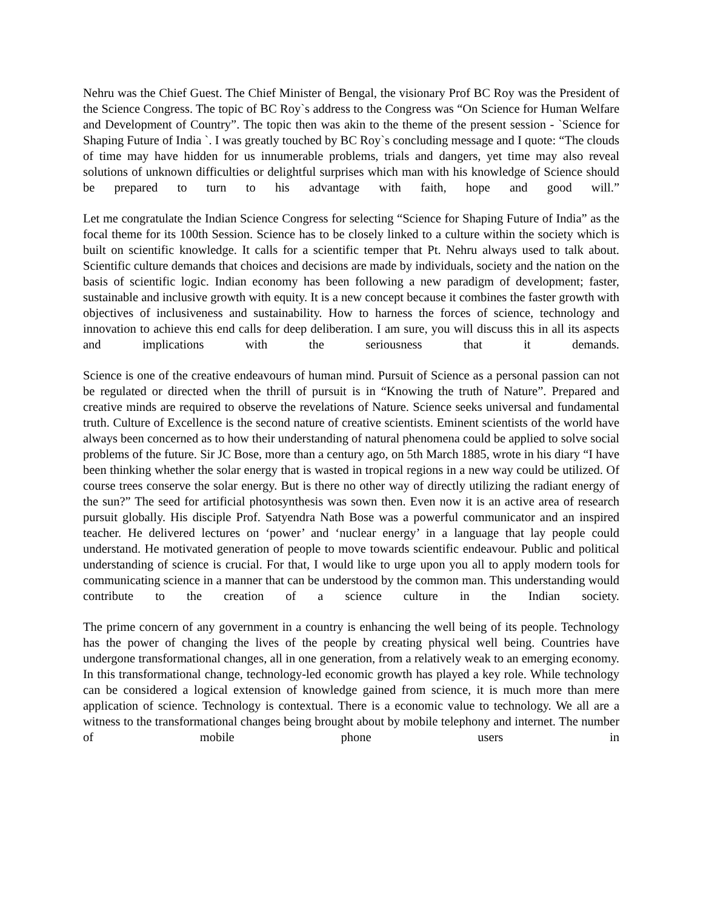Nehru was the Chief Guest. The Chief Minister of Bengal, the visionary Prof BC Roy was the President of the Science Congress. The topic of BC Roy`s address to the Congress was “On Science for Human Welfare and Development of Country”. The topic then was akin to the theme of the present session - `Science for Shaping Future of India `. I was greatly touched by BC Roy`s concluding message and I quote: “The clouds of time may have hidden for us innumerable problems, trials and dangers, yet time may also reveal solutions of unknown difficulties or delightful surprises which man with his knowledge of Science should be prepared to turn to his advantage with faith, hope and good will.”
Let me congratulate the Indian Science Congress for selecting “Science for Shaping Future of India” as the focal theme for its 100th Session. Science has to be closely linked to a culture within the society which is built on scientific knowledge. It calls for a scientific temper that Pt. Nehru always used to talk about. Scientific culture demands that choices and decisions are made by individuals, society and the nation on the basis of scientific logic. Indian economy has been following a new paradigm of development; faster, sustainable and inclusive growth with equity. It is a new concept because it combines the faster growth with objectives of inclusiveness and sustainability. How to harness the forces of science, technology and innovation to achieve this end calls for deep deliberation. I am sure, you will discuss this in all its aspects and implications with the seriousness that it demands.
Science is one of the creative endeavours of human mind. Pursuit of Science as a personal passion can not be regulated or directed when the thrill of pursuit is in “Knowing the truth of Nature”. Prepared and creative minds are required to observe the revelations of Nature. Science seeks universal and fundamental truth. Culture of Excellence is the second nature of creative scientists. Eminent scientists of the world have always been concerned as to how their understanding of natural phenomena could be applied to solve social problems of the future. Sir JC Bose, more than a century ago, on 5th March 1885, wrote in his diary “I have been thinking whether the solar energy that is wasted in tropical regions in a new way could be utilized. Of course trees conserve the solar energy. But is there no other way of directly utilizing the radiant energy of the sun?” The seed for artificial photosynthesis was sown then. Even now it is an active area of research pursuit globally. His disciple Prof. Satyendra Nath Bose was a powerful communicator and an inspired teacher. He delivered lectures on ‘power’ and ‘nuclear energy’ in a language that lay people could understand. He motivated generation of people to move towards scientific endeavour. Public and political understanding of science is crucial. For that, I would like to urge upon you all to apply modern tools for communicating science in a manner that can be understood by the common man. This understanding would contribute to the creation of a science culture in the Indian society.
The prime concern of any government in a country is enhancing the well being of its people. Technology has the power of changing the lives of the people by creating physical well being. Countries have undergone transformational changes, all in one generation, from a relatively weak to an emerging economy. In this transformational change, technology-led economic growth has played a key role. While technology can be considered a logical extension of knowledge gained from science, it is much more than mere application of science. Technology is contextual. There is a economic value to technology. We all are a witness to the transformational changes being brought about by mobile telephony and internet. The number of mobile phone users in